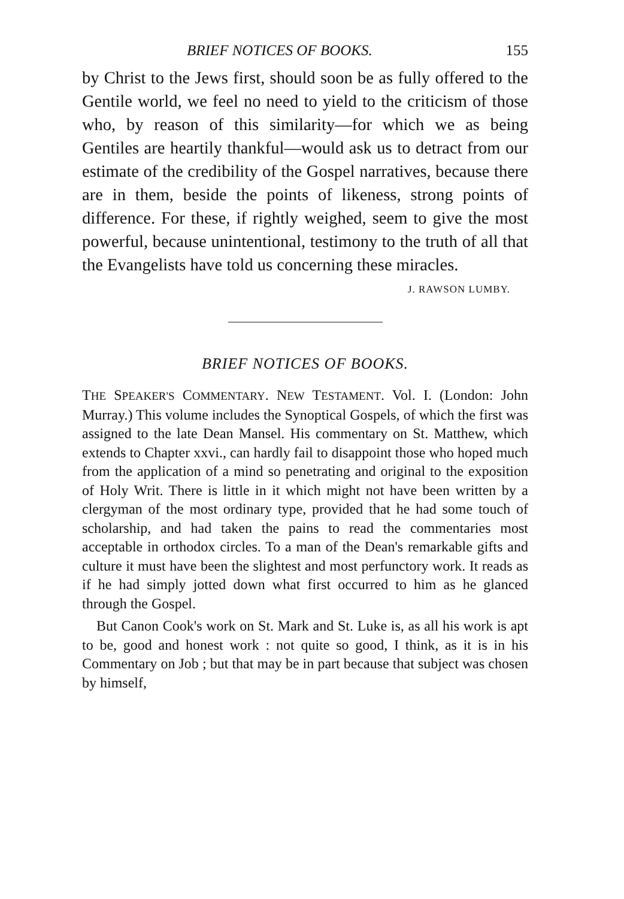BRIEF NOTICES OF BOOKS. 155
by Christ to the Jews first, should soon be as fully offered to the Gentile world, we feel no need to yield to the criticism of those who, by reason of this similarity—for which we as being Gentiles are heartily thankful—would ask us to detract from our estimate of the credibility of the Gospel narratives, because there are in them, beside the points of likeness, strong points of difference. For these, if rightly weighed, seem to give the most powerful, because unintentional, testimony to the truth of all that the Evangelists have told us concerning these miracles.
J. RAWSON LUMBY.
BRIEF NOTICES OF BOOKS.
THE SPEAKER'S COMMENTARY. NEW TESTAMENT. Vol. I. (London: John Murray.) This volume includes the Synoptical Gospels, of which the first was assigned to the late Dean Mansel. His commentary on St. Matthew, which extends to Chapter xxvi., can hardly fail to disappoint those who hoped much from the application of a mind so penetrating and original to the exposition of Holy Writ. There is little in it which might not have been written by a clergyman of the most ordinary type, provided that he had some touch of scholarship, and had taken the pains to read the commentaries most acceptable in orthodox circles. To a man of the Dean's remarkable gifts and culture it must have been the slightest and most perfunctory work. It reads as if he had simply jotted down what first occurred to him as he glanced through the Gospel.
But Canon Cook's work on St. Mark and St. Luke is, as all his work is apt to be, good and honest work : not quite so good, I think, as it is in his Commentary on Job ; but that may be in part because that subject was chosen by himself,